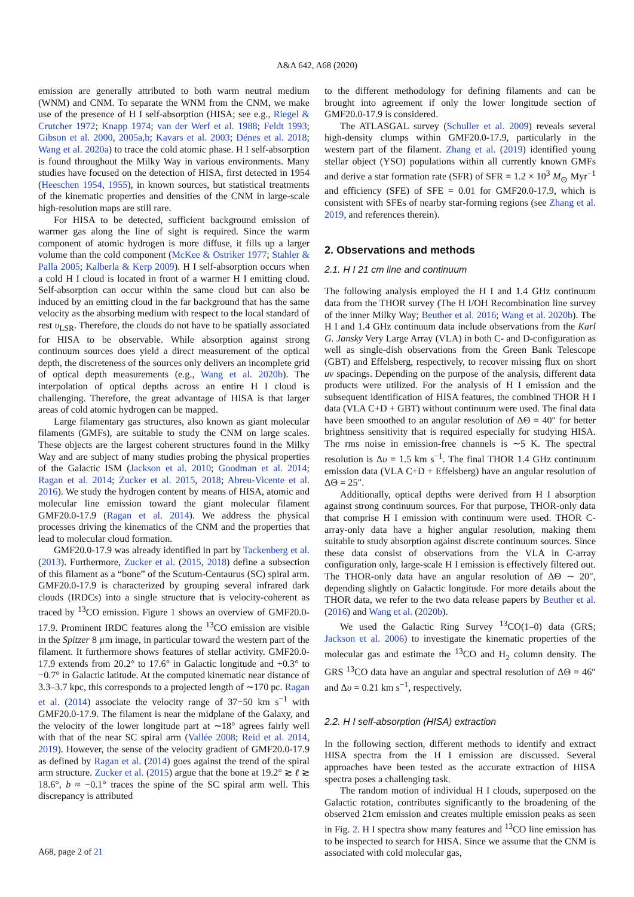A&A 642, A68 (2020)
emission are generally attributed to both warm neutral medium (WNM) and CNM. To separate the WNM from the CNM, we make use of the presence of H I self-absorption (HISA; see e.g., Riegel & Crutcher 1972; Knapp 1974; van der Werf et al. 1988; Feldt 1993; Gibson et al. 2000, 2005a,b; Kavars et al. 2003; Dénes et al. 2018; Wang et al. 2020a) to trace the cold atomic phase. H I self-absorption is found throughout the Milky Way in various environments. Many studies have focused on the detection of HISA, first detected in 1954 (Heeschen 1954, 1955), in known sources, but statistical treatments of the kinematic properties and densities of the CNM in large-scale high-resolution maps are still rare.
For HISA to be detected, sufficient background emission of warmer gas along the line of sight is required. Since the warm component of atomic hydrogen is more diffuse, it fills up a larger volume than the cold component (McKee & Ostriker 1977; Stahler & Palla 2005; Kalberla & Kerp 2009). H I self-absorption occurs when a cold H I cloud is located in front of a warmer H I emitting cloud. Self-absorption can occur within the same cloud but can also be induced by an emitting cloud in the far background that has the same velocity as the absorbing medium with respect to the local standard of rest υ<sub>LSR</sub>. Therefore, the clouds do not have to be spatially associated for HISA to be observable. While absorption against strong continuum sources does yield a direct measurement of the optical depth, the discreteness of the sources only delivers an incomplete grid of optical depth measurements (e.g., Wang et al. 2020b). The interpolation of optical depths across an entire H I cloud is challenging. Therefore, the great advantage of HISA is that larger areas of cold atomic hydrogen can be mapped.
Large filamentary gas structures, also known as giant molecular filaments (GMFs), are suitable to study the CNM on large scales. These objects are the largest coherent structures found in the Milky Way and are subject of many studies probing the physical properties of the Galactic ISM (Jackson et al. 2010; Goodman et al. 2014; Ragan et al. 2014; Zucker et al. 2015, 2018; Abreu-Vicente et al. 2016). We study the hydrogen content by means of HISA, atomic and molecular line emission toward the giant molecular filament GMF20.0-17.9 (Ragan et al. 2014). We address the physical processes driving the kinematics of the CNM and the properties that lead to molecular cloud formation.
GMF20.0-17.9 was already identified in part by Tackenberg et al. (2013). Furthermore, Zucker et al. (2015, 2018) define a subsection of this filament as a “bone” of the Scutum-Centaurus (SC) spiral arm. GMF20.0-17.9 is characterized by grouping several infrared dark clouds (IRDCs) into a single structure that is velocity-coherent as traced by <sup>13</sup>CO emission. Figure 1 shows an overview of GMF20.0-17.9. Prominent IRDC features along the <sup>13</sup>CO emission are visible in the Spitzer 8 µm image, in particular toward the western part of the filament. It furthermore shows features of stellar activity. GMF20.0-17.9 extends from 20.2° to 17.6° in Galactic longitude and +0.3° to −0.7° in Galactic latitude. At the computed kinematic near distance of 3.3–3.7 kpc, this corresponds to a projected length of ∼170 pc. Ragan et al. (2014) associate the velocity range of 37−50 km s<sup>−1</sup> with GMF20.0-17.9. The filament is near the midplane of the Galaxy, and the velocity of the lower longitude part at ∼18° agrees fairly well with that of the near SC spiral arm (Vallée 2008; Reid et al. 2014, 2019). However, the sense of the velocity gradient of GMF20.0-17.9 as defined by Ragan et al. (2014) goes against the trend of the spiral arm structure. Zucker et al. (2015) argue that the bone at 19.2° ≳ ℓ ≳ 18.6°, b ≈ −0.1° traces the spine of the SC spiral arm well. This discrepancy is attributed
to the different methodology for defining filaments and can be brought into agreement if only the lower longitude section of GMF20.0-17.9 is considered.
The ATLASGAL survey (Schuller et al. 2009) reveals several high-density clumps within GMF20.0-17.9, particularly in the western part of the filament. Zhang et al. (2019) identified young stellar object (YSO) populations within all currently known GMFs and derive a star formation rate (SFR) of SFR = 1.2 × 10<sup>3</sup> M<sub>⊙</sub> Myr<sup>−1</sup> and efficiency (SFE) of SFE = 0.01 for GMF20.0-17.9, which is consistent with SFEs of nearby star-forming regions (see Zhang et al. 2019, and references therein).
2. Observations and methods
2.1. H I 21 cm line and continuum
The following analysis employed the H I and 1.4 GHz continuum data from the THOR survey (The H I/OH Recombination line survey of the inner Milky Way; Beuther et al. 2016; Wang et al. 2020b). The H I and 1.4 GHz continuum data include observations from the Karl G. Jansky Very Large Array (VLA) in both C- and D-configuration as well as single-dish observations from the Green Bank Telescope (GBT) and Effelsberg, respectively, to recover missing flux on short uv spacings. Depending on the purpose of the analysis, different data products were utilized. For the analysis of H I emission and the subsequent identification of HISA features, the combined THOR H I data (VLA C+D + GBT) without continuum were used. The final data have been smoothed to an angular resolution of ΔΘ = 40″ for better brightness sensitivity that is required especially for studying HISA. The rms noise in emission-free channels is ∼5 K. The spectral resolution is Δυ = 1.5 km s<sup>−1</sup>. The final THOR 1.4 GHz continuum emission data (VLA C+D + Effelsberg) have an angular resolution of ΔΘ = 25″.
Additionally, optical depths were derived from H I absorption against strong continuum sources. For that purpose, THOR-only data that comprise H I emission with continuum were used. THOR C-array-only data have a higher angular resolution, making them suitable to study absorption against discrete continuum sources. Since these data consist of observations from the VLA in C-array configuration only, large-scale H I emission is effectively filtered out. The THOR-only data have an angular resolution of ΔΘ ∼ 20″, depending slightly on Galactic longitude. For more details about the THOR data, we refer to the two data release papers by Beuther et al. (2016) and Wang et al. (2020b).
We used the Galactic Ring Survey <sup>13</sup>CO(1–0) data (GRS; Jackson et al. 2006) to investigate the kinematic properties of the molecular gas and estimate the <sup>13</sup>CO and H<sub>2</sub> column density. The GRS <sup>13</sup>CO data have an angular and spectral resolution of ΔΘ = 46″ and Δυ = 0.21 km s<sup>−1</sup>, respectively.
2.2. H I self-absorption (HISA) extraction
In the following section, different methods to identify and extract HISA spectra from the H I emission are discussed. Several approaches have been tested as the accurate extraction of HISA spectra poses a challenging task.
The random motion of individual H I clouds, superposed on the Galactic rotation, contributes significantly to the broadening of the observed 21cm emission and creates multiple emission peaks as seen in Fig. 2. H I spectra show many features and <sup>13</sup>CO line emission has to be inspected to search for HISA. Since we assume that the CNM is associated with cold molecular gas,
A68, page 2 of 21